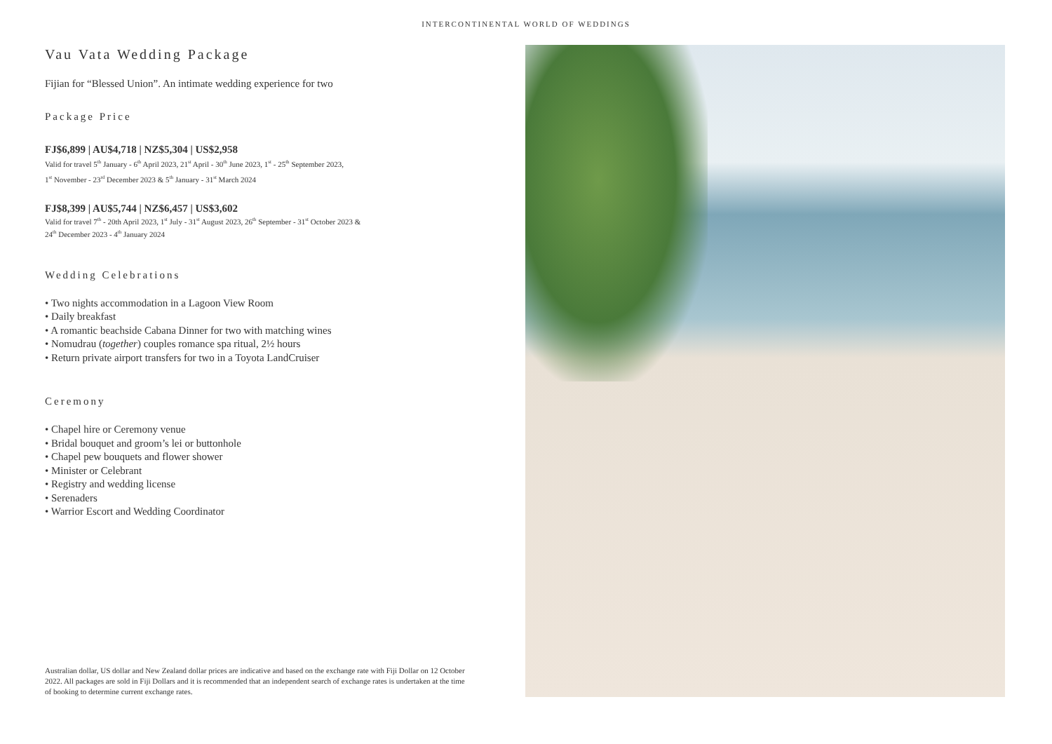INTERCONTINENTAL WORLD OF WEDDINGS
Vau Vata Wedding Package
Fijian for “Blessed Union”. An intimate wedding experience for two
Package Price
FJ$6,899 | AU$4,718 | NZ$5,304 | US$2,958
Valid for travel 5<sup>th</sup> January - 6<sup>th</sup> April 2023, 21<sup>st</sup> April - 30<sup>th</sup> June 2023, 1<sup>st</sup> - 25<sup>th</sup> September 2023,
1<sup>st</sup> November - 23<sup>rd</sup> December 2023 & 5<sup>th</sup> January - 31<sup>st</sup> March 2024
FJ$8,399 | AU$5,744 | NZ$6,457 | US$3,602
Valid for travel 7<sup>th</sup> - 20th April 2023, 1<sup>st</sup> July - 31<sup>st</sup> August 2023, 26<sup>th</sup> September - 31<sup>st</sup> October 2023 &
24<sup>th</sup> December 2023 - 4<sup>th</sup> January 2024
Wedding Celebrations
• Two nights accommodation in a Lagoon View Room
• Daily breakfast
• A romantic beachside Cabana Dinner for two with matching wines
• Nomudrau (together) couples romance spa ritual, 2½ hours
• Return private airport transfers for two in a Toyota LandCruiser
Ceremony
• Chapel hire or Ceremony venue
• Bridal bouquet and groom’s lei or buttonhole
• Chapel pew bouquets and flower shower
• Minister or Celebrant
• Registry and wedding license
• Serenaders
• Warrior Escort and Wedding Coordinator
Australian dollar, US dollar and New Zealand dollar prices are indicative and based on the exchange rate with Fiji Dollar on 12 October 2022. All packages are sold in Fiji Dollars and it is recommended that an independent search of exchange rates is undertaken at the time of booking to determine current exchange rates.